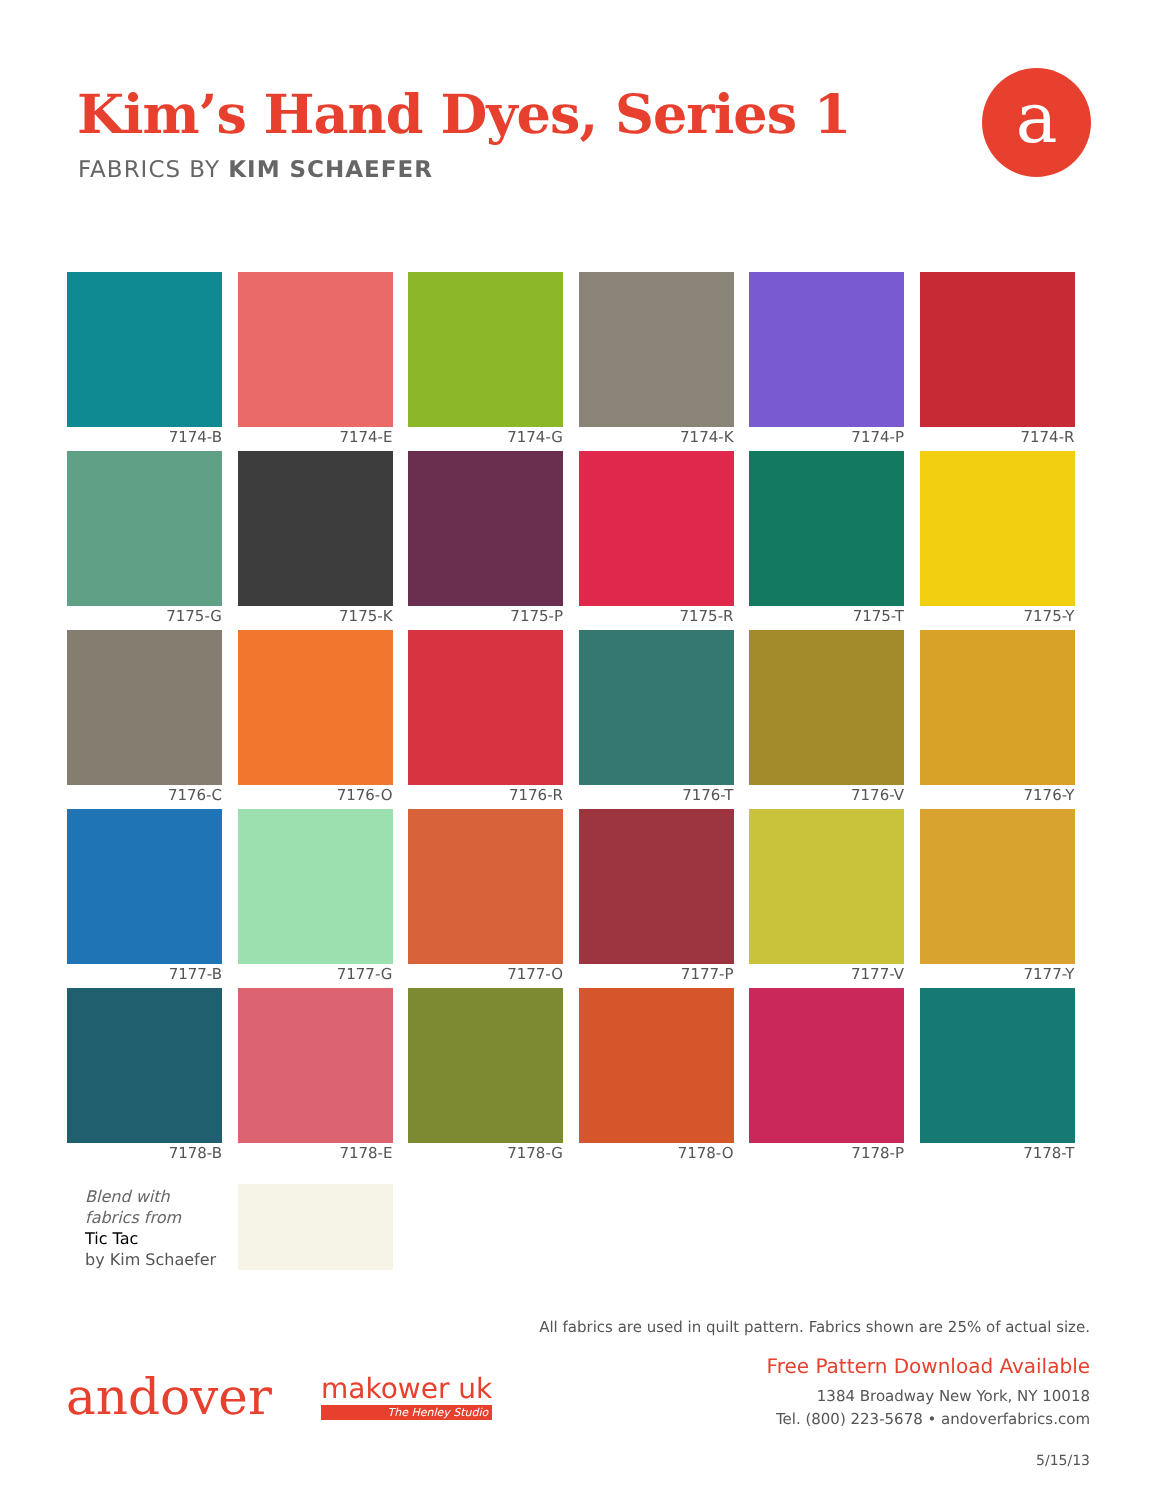Kim’s Hand Dyes, Series 1
FABRICS BY KIM SCHAEFER
a
7174-B
7174-E
7174-G
7174-K
7174-P
7174-R
7175-G
7175-K
7175-P
7175-R
7175-T
7175-Y
7176-C
7176-O
7176-R
7176-T
7176-V
7176-Y
7177-B
7177-G
7177-O
7177-P
7177-V
7177-Y
7178-B
7178-E
7178-G
7178-O
7178-P
7178-T
Blend with
fabrics from
Tic Tac
by Kim Schaefer
All fabrics are used in quilt pattern. Fabrics shown are 25% of actual size.
Free Pattern Download Available
1384 Broadway New York, NY 10018
Tel. (800) 223-5678 • andoverfabrics.com
5/15/13
andover makower uk
The Henley Studio